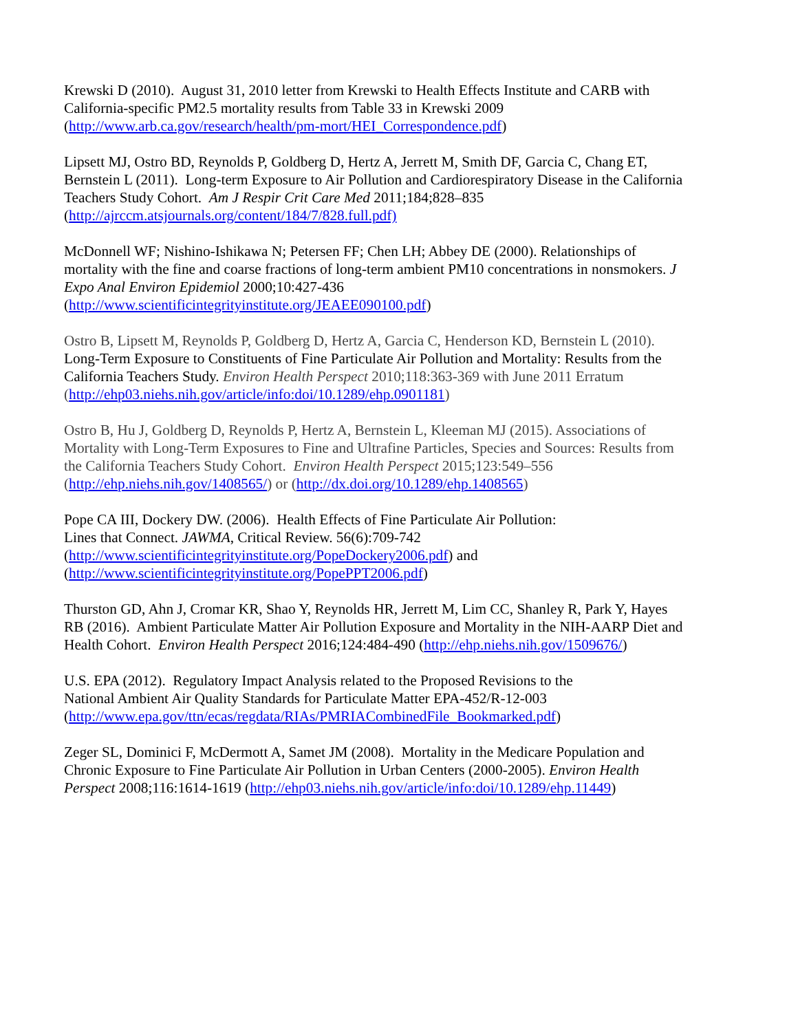Krewski D (2010). August 31, 2010 letter from Krewski to Health Effects Institute and CARB with
California-specific PM2.5 mortality results from Table 33 in Krewski 2009
(http://www.arb.ca.gov/research/health/pm-mort/HEI_Correspondence.pdf)
Lipsett MJ, Ostro BD, Reynolds P, Goldberg D, Hertz A, Jerrett M, Smith DF, Garcia C, Chang ET,
Bernstein L (2011). Long-term Exposure to Air Pollution and Cardiorespiratory Disease in the California
Teachers Study Cohort. Am J Respir Crit Care Med 2011;184;828–835
(http://ajrccm.atsjournals.org/content/184/7/828.full.pdf)
McDonnell WF; Nishino-Ishikawa N; Petersen FF; Chen LH; Abbey DE (2000). Relationships of
mortality with the fine and coarse fractions of long-term ambient PM10 concentrations in nonsmokers. J
Expo Anal Environ Epidemiol 2000;10:427-436
(http://www.scientificintegrityinstitute.org/JEAEE090100.pdf)
Ostro B, Lipsett M, Reynolds P, Goldberg D, Hertz A, Garcia C, Henderson KD, Bernstein L (2010).
Long-Term Exposure to Constituents of Fine Particulate Air Pollution and Mortality: Results from the
California Teachers Study. Environ Health Perspect 2010;118:363-369 with June 2011 Erratum
(http://ehp03.niehs.nih.gov/article/info:doi/10.1289/ehp.0901181)
Ostro B, Hu J, Goldberg D, Reynolds P, Hertz A, Bernstein L, Kleeman MJ (2015). Associations of
Mortality with Long-Term Exposures to Fine and Ultrafine Particles, Species and Sources: Results from
the California Teachers Study Cohort. Environ Health Perspect 2015;123:549–556
(http://ehp.niehs.nih.gov/1408565/) or (http://dx.doi.org/10.1289/ehp.1408565)
Pope CA III, Dockery DW. (2006). Health Effects of Fine Particulate Air Pollution:
Lines that Connect. JAWMA, Critical Review. 56(6):709-742
(http://www.scientificintegrityinstitute.org/PopeDockery2006.pdf) and
(http://www.scientificintegrityinstitute.org/PopePPT2006.pdf)
Thurston GD, Ahn J, Cromar KR, Shao Y, Reynolds HR, Jerrett M, Lim CC, Shanley R, Park Y, Hayes
RB (2016). Ambient Particulate Matter Air Pollution Exposure and Mortality in the NIH-AARP Diet and
Health Cohort. Environ Health Perspect 2016;124:484-490 (http://ehp.niehs.nih.gov/1509676/)
U.S. EPA (2012). Regulatory Impact Analysis related to the Proposed Revisions to the
National Ambient Air Quality Standards for Particulate Matter EPA-452/R-12-003
(http://www.epa.gov/ttn/ecas/regdata/RIAs/PMRIACombinedFile_Bookmarked.pdf)
Zeger SL, Dominici F, McDermott A, Samet JM (2008). Mortality in the Medicare Population and
Chronic Exposure to Fine Particulate Air Pollution in Urban Centers (2000-2005). Environ Health
Perspect 2008;116:1614-1619 (http://ehp03.niehs.nih.gov/article/info:doi/10.1289/ehp.11449)